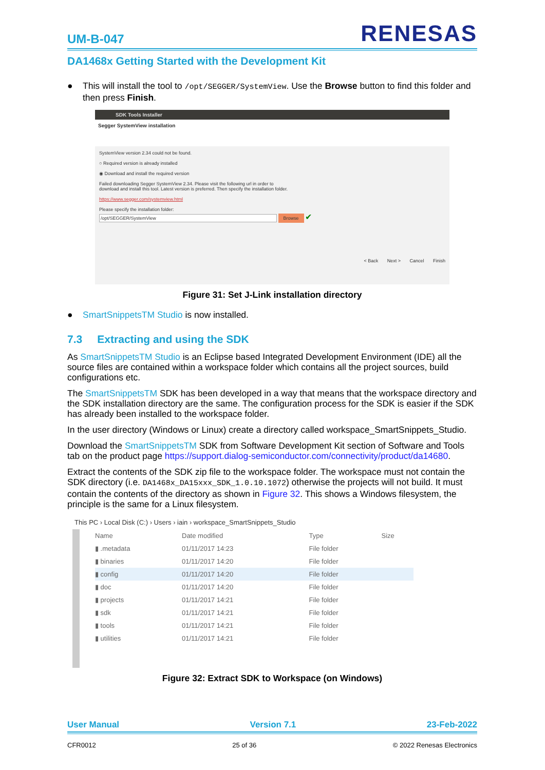UM-B-047
RENESAS
DA1468x Getting Started with the Development Kit
● This will install the tool to /opt/SEGGER/SystemView. Use the Browse button to find this folder and then press Finish.
SDK Tools Installer
Segger SystemView installation
SystemView version 2.34 could not be found.
○ Required version is already installed
◉ Download and install the required version
Failed downloading Segger SystemView 2.34. Please visit the following url in order to
download and install this tool. Latest version is preferred. Then specify the installation folder.
https://www.segger.com/systemview.html
Please specify the installation folder:
/opt/SEGGER/SystemView Browse ✔
< Back Next > Cancel Finish
Figure 31: Set J-Link installation directory
● SmartSnippetsTM Studio is now installed.
7.3 Extracting and using the SDK
As SmartSnippetsTM Studio is an Eclipse based Integrated Development Environment (IDE) all the source files are contained within a workspace folder which contains all the project sources, build configurations etc.
The SmartSnippetsTM SDK has been developed in a way that means that the workspace directory and the SDK installation directory are the same. The configuration process for the SDK is easier if the SDK has already been installed to the workspace folder.
In the user directory (Windows or Linux) create a directory called workspace_SmartSnippets_Studio.
Download the SmartSnippetsTM SDK from Software Development Kit section of Software and Tools tab on the product page https://support.dialog-semiconductor.com/connectivity/product/da14680.
Extract the contents of the SDK zip file to the workspace folder. The workspace must not contain the SDK directory (i.e. DA1468x_DA15xxx_SDK_1.0.10.1072) otherwise the projects will not build. It must contain the contents of the directory as shown in Figure 32. This shows a Windows filesystem, the principle is the same for a Linux filesystem.
This PC › Local Disk (C:) › Users › iain › workspace_SmartSnippets_Studio
| Name | Date modified | Type | Size |
| ▮ .metadata | 01/11/2017 14:23 | File folder | |
| ▮ binaries | 01/11/2017 14:20 | File folder | |
| ▮ config | 01/11/2017 14:20 | File folder | |
| ▮ doc | 01/11/2017 14:20 | File folder | |
| ▮ projects | 01/11/2017 14:21 | File folder | |
| ▮ sdk | 01/11/2017 14:21 | File folder | |
| ▮ tools | 01/11/2017 14:21 | File folder | |
| ▮ utilities | 01/11/2017 14:21 | File folder | |
Figure 32: Extract SDK to Workspace (on Windows)
User Manual Version 7.1 23-Feb-2022
CFR0012 25 of 36 © 2022 Renesas Electronics